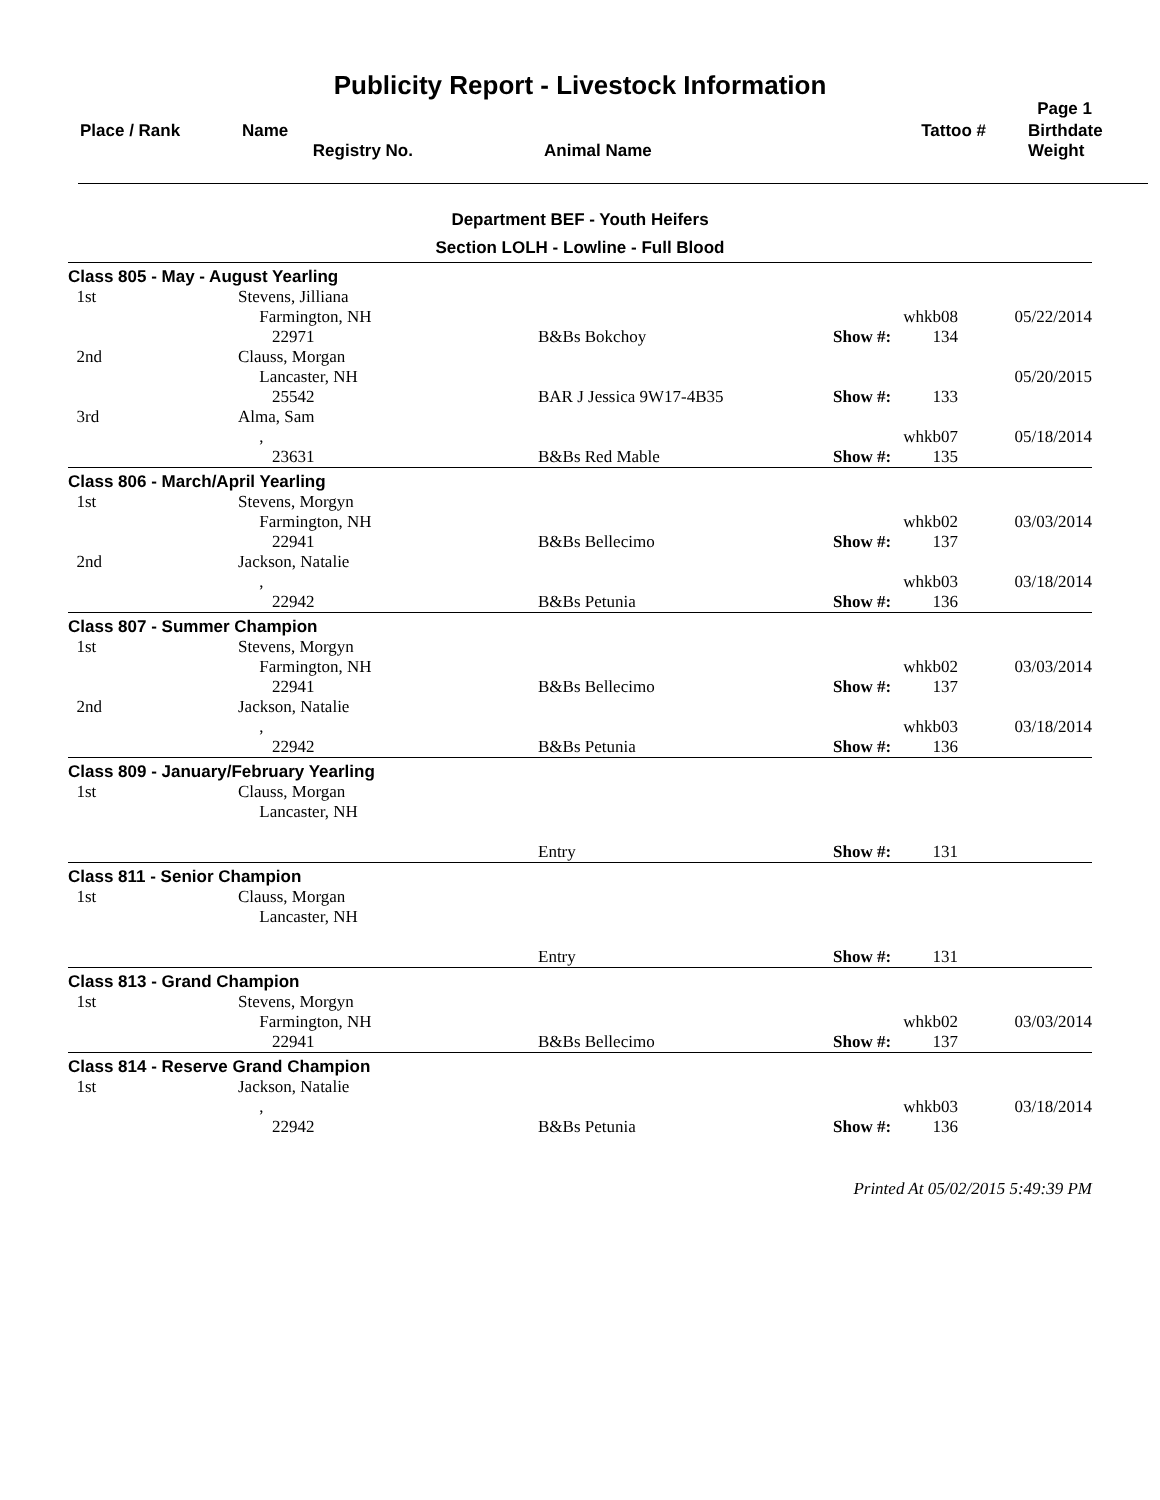Publicity Report - Livestock Information
Page 1
| Place / Rank | Name Registry No. | Animal Name | Tattoo # | Birthdate Weight |
Department BEF - Youth Heifers
Section LOLH - Lowline - Full Blood
| Class 805 - May - August Yearling | | | | | |
| 1st | Stevens, Jilliana Farmington, NH | | | whkb08 | 05/22/2014 |
| | 22971 | B&Bs Bokchoy | Show #: | 134 | |
| 2nd | Clauss, Morgan Lancaster, NH | | | | 05/20/2015 |
| | 25542 | BAR J Jessica 9W17-4B35 | Show #: | 133 | |
| 3rd | Alma, Sam , | | | whkb07 | 05/18/2014 |
| | 23631 | B&Bs Red Mable | Show #: | 135 | |
| Class 806 - March/April Yearling | | | | | |
| 1st | Stevens, Morgyn Farmington, NH | | | whkb02 | 03/03/2014 |
| | 22941 | B&Bs Bellecimo | Show #: | 137 | |
| 2nd | Jackson, Natalie , | | | whkb03 | 03/18/2014 |
| | 22942 | B&Bs Petunia | Show #: | 136 | |
| Class 807 - Summer Champion | | | | | |
| 1st | Stevens, Morgyn Farmington, NH | | | whkb02 | 03/03/2014 |
| | 22941 | B&Bs Bellecimo | Show #: | 137 | |
| 2nd | Jackson, Natalie , | | | whkb03 | 03/18/2014 |
| | 22942 | B&Bs Petunia | Show #: | 136 | |
| Class 809 - January/February Yearling | | | | | |
| 1st | Clauss, Morgan Lancaster, NH | | | | |
| | | Entry | Show #: | 131 | |
| Class 811 - Senior Champion | | | | | |
| 1st | Clauss, Morgan Lancaster, NH | | | | |
| | | Entry | Show #: | 131 | |
| Class 813 - Grand Champion | | | | | |
| 1st | Stevens, Morgyn Farmington, NH | | | whkb02 | 03/03/2014 |
| | 22941 | B&Bs Bellecimo | Show #: | 137 | |
| Class 814 - Reserve Grand Champion | | | | | |
| 1st | Jackson, Natalie , | | | whkb03 | 03/18/2014 |
| | 22942 | B&Bs Petunia | Show #: | 136 | |
Printed At 05/02/2015 5:49:39 PM